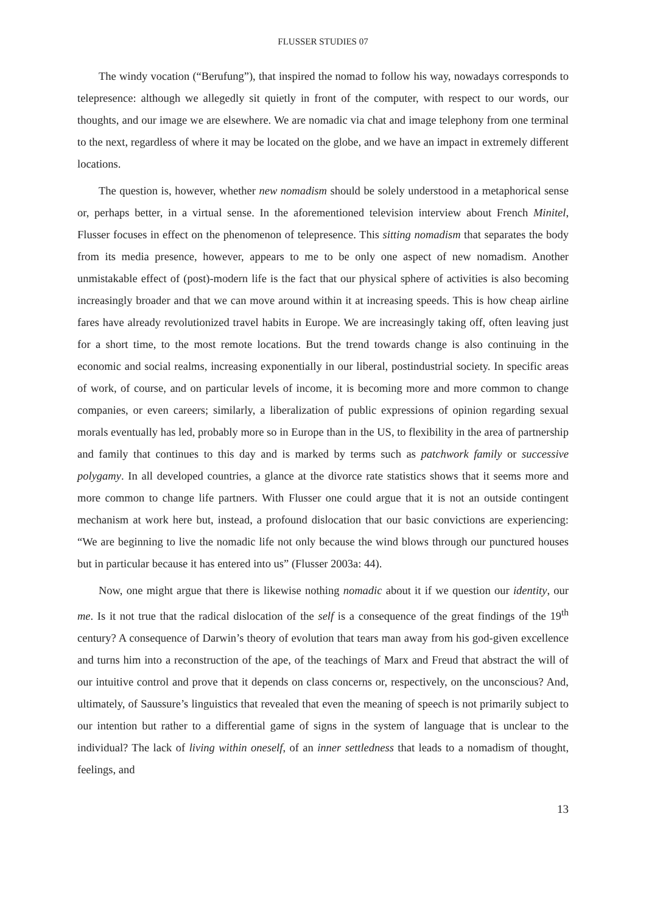FLUSSER STUDIES 07
The windy vocation (“Berufung”), that inspired the nomad to follow his way, nowadays corresponds to telepresence: although we allegedly sit quietly in front of the computer, with respect to our words, our thoughts, and our image we are elsewhere. We are nomadic via chat and image telephony from one terminal to the next, regardless of where it may be located on the globe, and we have an impact in extremely different locations.
The question is, however, whether new nomadism should be solely understood in a metaphorical sense or, perhaps better, in a virtual sense. In the aforementioned television interview about French Minitel, Flusser focuses in effect on the phenomenon of telepresence. This sitting nomadism that separates the body from its media presence, however, appears to me to be only one aspect of new nomadism. Another unmistakable effect of (post)-modern life is the fact that our physical sphere of activities is also becoming increasingly broader and that we can move around within it at increasing speeds. This is how cheap airline fares have already revolutionized travel habits in Europe. We are increasingly taking off, often leaving just for a short time, to the most remote locations. But the trend towards change is also continuing in the economic and social realms, increasing exponentially in our liberal, postindustrial society. In specific areas of work, of course, and on particular levels of income, it is becoming more and more common to change companies, or even careers; similarly, a liberalization of public expressions of opinion regarding sexual morals eventually has led, probably more so in Europe than in the US, to flexibility in the area of partnership and family that continues to this day and is marked by terms such as patchwork family or successive polygamy. In all developed countries, a glance at the divorce rate statistics shows that it seems more and more common to change life partners. With Flusser one could argue that it is not an outside contingent mechanism at work here but, instead, a profound dislocation that our basic convictions are experiencing: “We are beginning to live the nomadic life not only because the wind blows through our punctured houses but in particular because it has entered into us” (Flusser 2003a: 44).
Now, one might argue that there is likewise nothing nomadic about it if we question our identity, our me. Is it not true that the radical dislocation of the self is a consequence of the great findings of the 19<sup>th</sup> century? A consequence of Darwin’s theory of evolution that tears man away from his god-given excellence and turns him into a reconstruction of the ape, of the teachings of Marx and Freud that abstract the will of our intuitive control and prove that it depends on class concerns or, respectively, on the unconscious? And, ultimately, of Saussure’s linguistics that revealed that even the meaning of speech is not primarily subject to our intention but rather to a differential game of signs in the system of language that is unclear to the individual? The lack of living within oneself, of an inner settledness that leads to a nomadism of thought, feelings, and
13